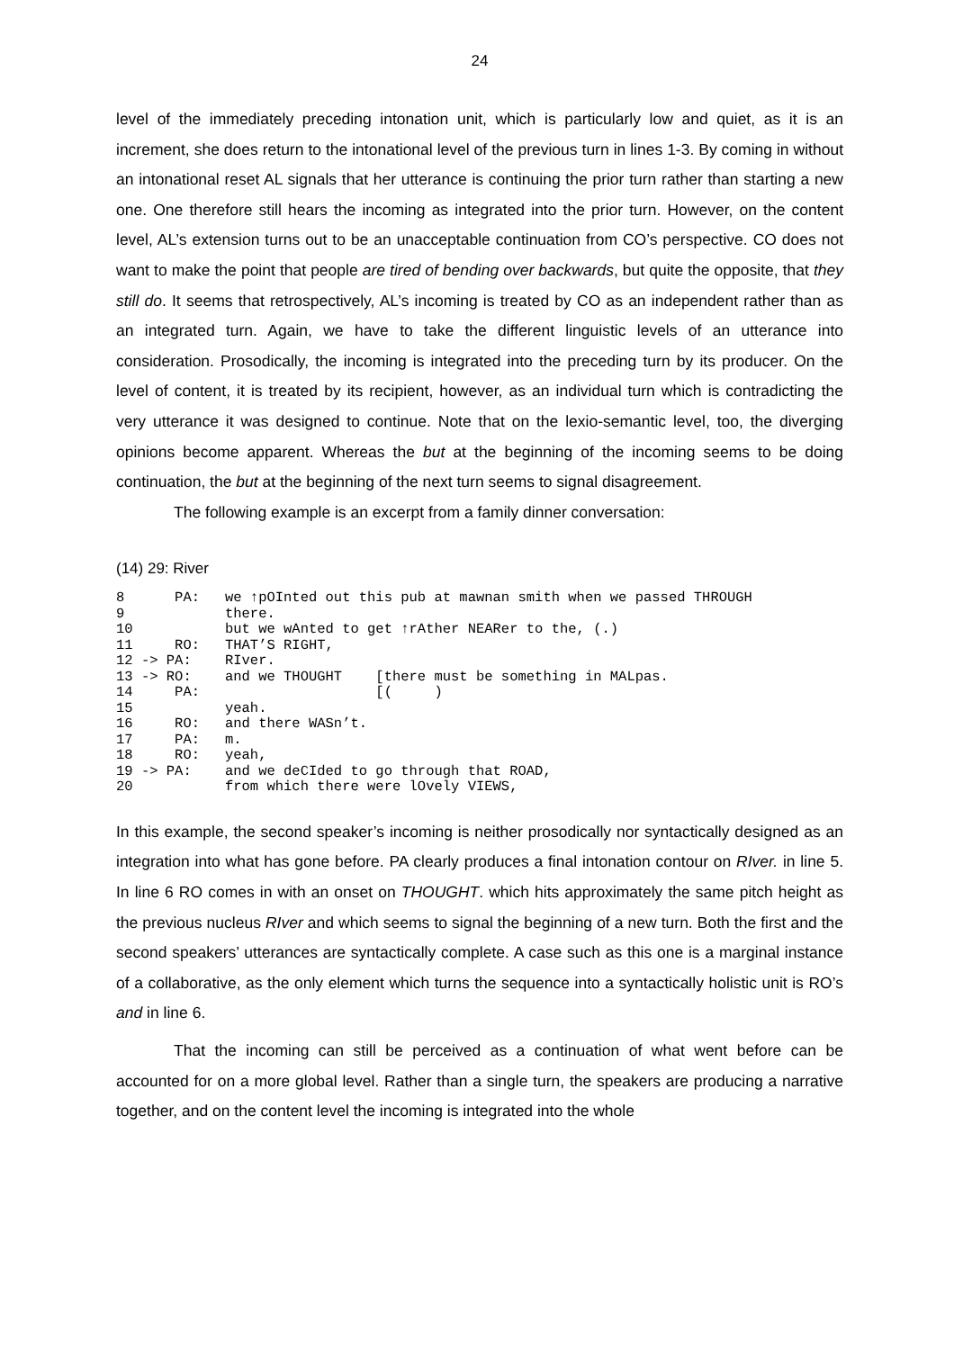24
level of the immediately preceding intonation unit, which is particularly low and quiet, as it is an increment, she does return to the intonational level of the previous turn in lines 1-3. By coming in without an intonational reset AL signals that her utterance is continuing the prior turn rather than starting a new one. One therefore still hears the incoming as integrated into the prior turn. However, on the content level, AL’s extension turns out to be an unacceptable continuation from CO’s perspective. CO does not want to make the point that people are tired of bending over backwards, but quite the opposite, that they still do. It seems that retrospectively, AL’s incoming is treated by CO as an independent rather than as an integrated turn. Again, we have to take the different linguistic levels of an utterance into consideration. Prosodically, the incoming is integrated into the preceding turn by its producer. On the level of content, it is treated by its recipient, however, as an individual turn which is contradicting the very utterance it was designed to continue. Note that on the lexio-semantic level, too, the diverging opinions become apparent. Whereas the but at the beginning of the incoming seems to be doing continuation, the but at the beginning of the next turn seems to signal disagreement.
The following example is an excerpt from a family dinner conversation:
(14) 29: River
8      PA:   we ↑pOInted out this pub at mawnan smith when we passed THROUGH
9            there.
10           but we wAnted to get ↑rAther NEARer to the, (.)
11     RO:   THAT’S RIGHT,
12 -> PA:    RIver.
13 -> RO:    and we THOUGHT    [there must be something in MALpas.
14     PA:                     [(     )
15           yeah.
16     RO:   and there WASn’t.
17     PA:   m.
18     RO:   yeah,
19 -> PA:    and we deCIded to go through that ROAD,
20           from which there were lOvely VIEWS,
In this example, the second speaker’s incoming is neither prosodically nor syntactically designed as an integration into what has gone before. PA clearly produces a final intonation contour on RIver. in line 5. In line 6 RO comes in with an onset on THOUGHT. which hits approximately the same pitch height as the previous nucleus RIver and which seems to signal the beginning of a new turn. Both the first and the second speakers’ utterances are syntactically complete. A case such as this one is a marginal instance of a collaborative, as the only element which turns the sequence into a syntactically holistic unit is RO’s and in line 6.
That the incoming can still be perceived as a continuation of what went before can be accounted for on a more global level. Rather than a single turn, the speakers are producing a narrative together, and on the content level the incoming is integrated into the whole